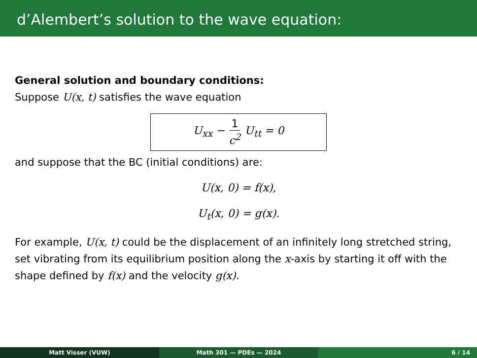d’Alembert’s solution to the wave equation:
General solution and boundary conditions:
Suppose U(x, t) satisfies the wave equation
U<sub>xx</sub> − 1 c<sup>2</sup> U<sub>tt</sub> = 0
and suppose that the BC (initial conditions) are:
U(x, 0) = f(x),
U<sub>t</sub>(x, 0) = g(x).
For example, U(x, t) could be the displacement of an infinitely long stretched string, set vibrating from its equilibrium position along the x-axis by starting it off with the shape defined by f(x) and the velocity g(x).
Matt Visser (VUW) Math 301 — PDEs — 2024 6 / 14